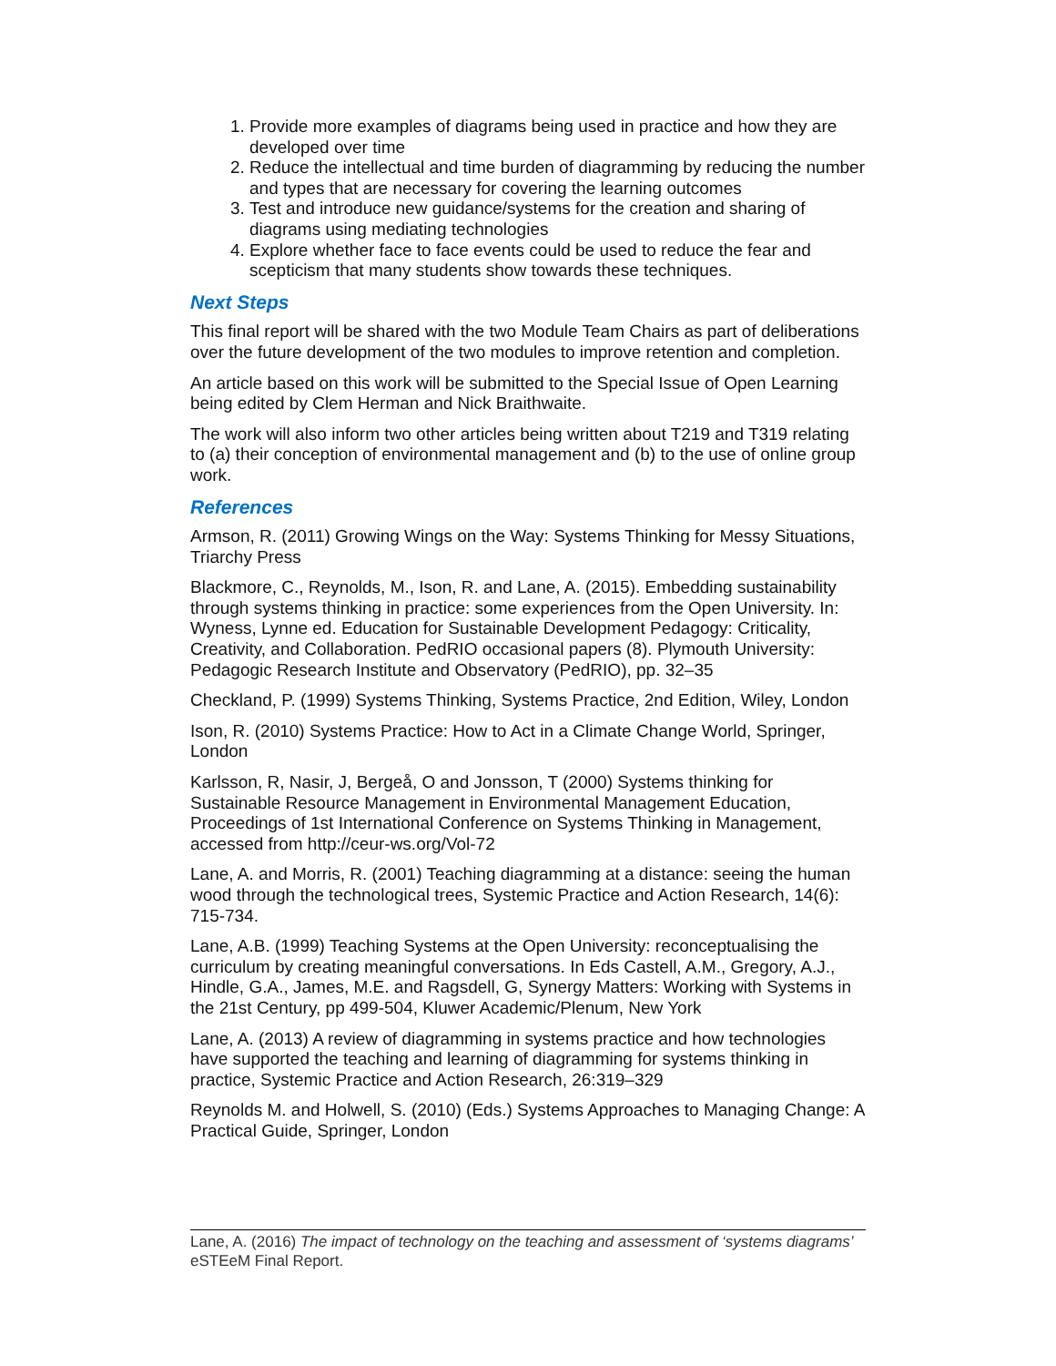1. Provide more examples of diagrams being used in practice and how they are developed over time
2. Reduce the intellectual and time burden of diagramming by reducing the number and types that are necessary for covering the learning outcomes
3. Test and introduce new guidance/systems for the creation and sharing of diagrams using mediating technologies
4. Explore whether face to face events could be used to reduce the fear and scepticism that many students show towards these techniques.
Next Steps
This final report will be shared with the two Module Team Chairs as part of deliberations over the future development of the two modules to improve retention and completion.
An article based on this work will be submitted to the Special Issue of Open Learning being edited by Clem Herman and Nick Braithwaite.
The work will also inform two other articles being written about T219 and T319 relating to (a) their conception of environmental management and (b) to the use of online group work.
References
Armson, R. (2011) Growing Wings on the Way: Systems Thinking for Messy Situations, Triarchy Press
Blackmore, C., Reynolds, M., Ison, R. and Lane, A. (2015). Embedding sustainability through systems thinking in practice: some experiences from the Open University. In: Wyness, Lynne ed. Education for Sustainable Development Pedagogy: Criticality, Creativity, and Collaboration. PedRIO occasional papers (8). Plymouth University: Pedagogic Research Institute and Observatory (PedRIO), pp. 32–35
Checkland, P. (1999) Systems Thinking, Systems Practice, 2nd Edition, Wiley, London
Ison, R. (2010) Systems Practice: How to Act in a Climate Change World, Springer, London
Karlsson, R, Nasir, J, Bergeå, O and Jonsson, T (2000) Systems thinking for Sustainable Resource Management in Environmental Management Education, Proceedings of 1st International Conference on Systems Thinking in Management, accessed from http://ceur-ws.org/Vol-72
Lane, A. and Morris, R. (2001) Teaching diagramming at a distance: seeing the human wood through the technological trees, Systemic Practice and Action Research, 14(6): 715-734.
Lane, A.B. (1999) Teaching Systems at the Open University: reconceptualising the curriculum by creating meaningful conversations. In Eds Castell, A.M., Gregory, A.J., Hindle, G.A., James, M.E. and Ragsdell, G, Synergy Matters: Working with Systems in the 21st Century, pp 499-504, Kluwer Academic/Plenum, New York
Lane, A. (2013) A review of diagramming in systems practice and how technologies have supported the teaching and learning of diagramming for systems thinking in practice, Systemic Practice and Action Research, 26:319–329
Reynolds M. and Holwell, S. (2010) (Eds.) Systems Approaches to Managing Change: A Practical Guide, Springer, London
Lane, A. (2016) The impact of technology on the teaching and assessment of ‘systems diagrams’ eSTEeM Final Report.